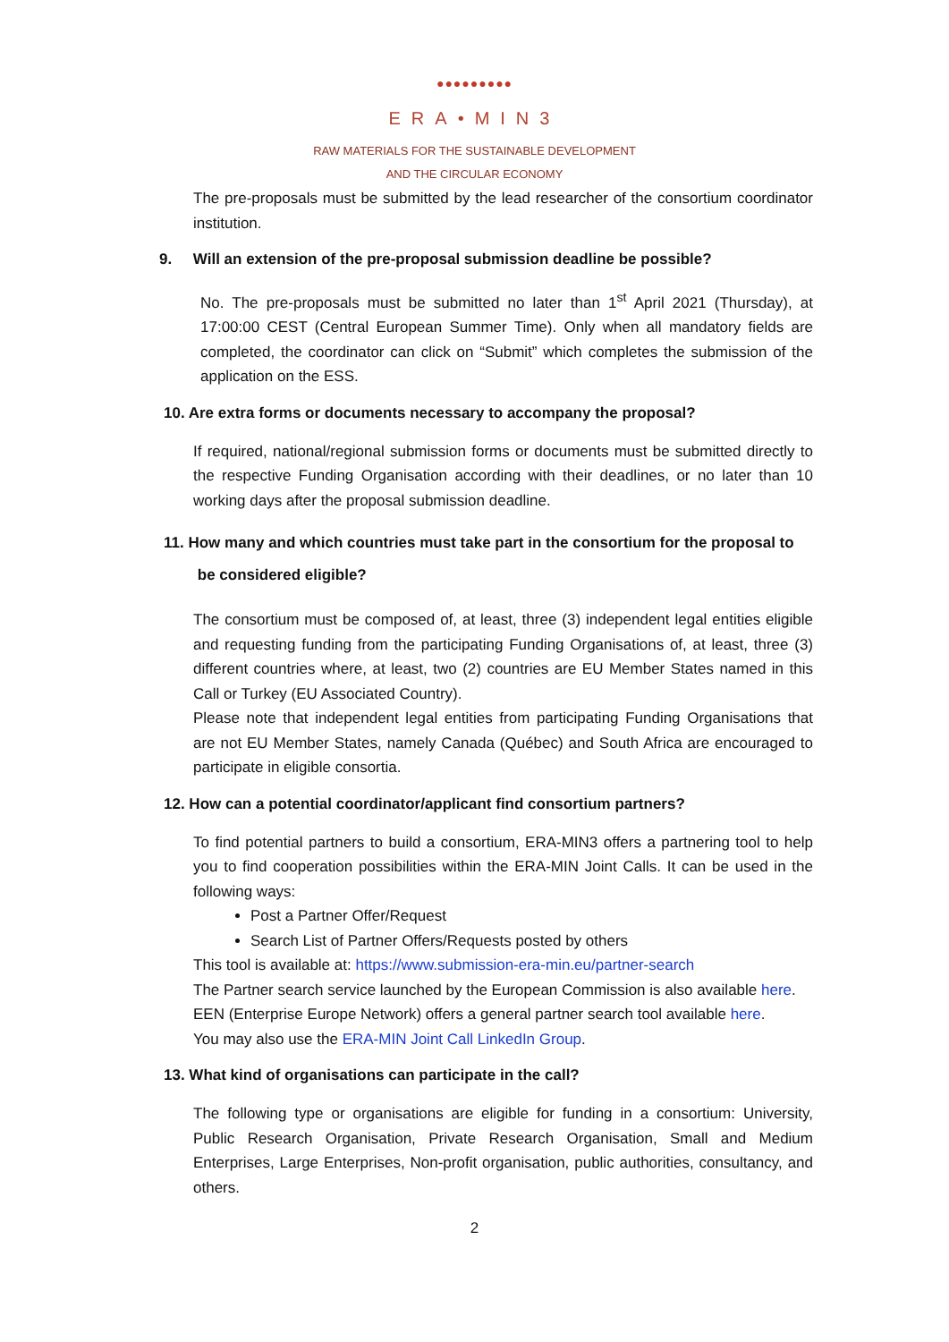●●●●●●●●●
ERA•MIN3
RAW MATERIALS FOR THE SUSTAINABLE DEVELOPMENT
AND THE CIRCULAR ECONOMY
The pre-proposals must be submitted by the lead researcher of the consortium coordinator institution.
9. Will an extension of the pre-proposal submission deadline be possible?
No. The pre-proposals must be submitted no later than 1<sup>st</sup> April 2021 (Thursday), at 17:00:00 CEST (Central European Summer Time). Only when all mandatory fields are completed, the coordinator can click on “Submit” which completes the submission of the application on the ESS.
10. Are extra forms or documents necessary to accompany the proposal?
If required, national/regional submission forms or documents must be submitted directly to the respective Funding Organisation according with their deadlines, or no later than 10 working days after the proposal submission deadline.
11. How many and which countries must take part in the consortium for the proposal to
be considered eligible?
The consortium must be composed of, at least, three (3) independent legal entities eligible and requesting funding from the participating Funding Organisations of, at least, three (3) different countries where, at least, two (2) countries are EU Member States named in this Call or Turkey (EU Associated Country).
Please note that independent legal entities from participating Funding Organisations that are not EU Member States, namely Canada (Québec) and South Africa are encouraged to participate in eligible consortia.
12. How can a potential coordinator/applicant find consortium partners?
To find potential partners to build a consortium, ERA-MIN3 offers a partnering tool to help you to find cooperation possibilities within the ERA-MIN Joint Calls. It can be used in the following ways:
Post a Partner Offer/Request
Search List of Partner Offers/Requests posted by others
This tool is available at: https://www.submission-era-min.eu/partner-search
The Partner search service launched by the European Commission is also available here.
EEN (Enterprise Europe Network) offers a general partner search tool available here.
You may also use the ERA-MIN Joint Call LinkedIn Group.
13. What kind of organisations can participate in the call?
The following type or organisations are eligible for funding in a consortium: University, Public Research Organisation, Private Research Organisation, Small and Medium Enterprises, Large Enterprises, Non-profit organisation, public authorities, consultancy, and others.
2